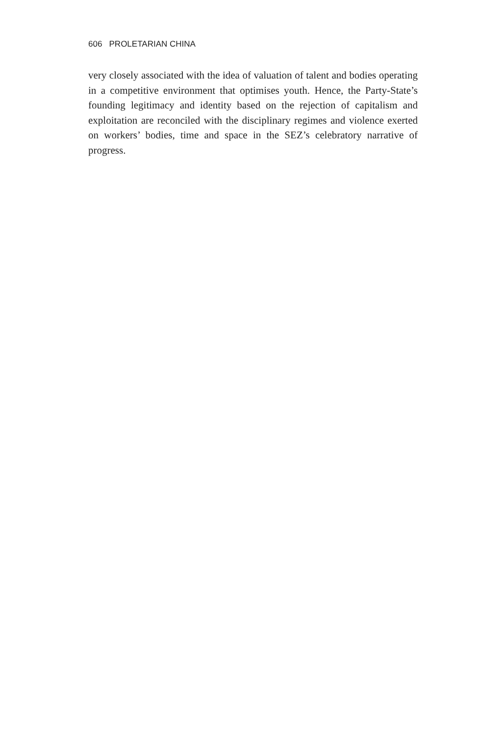606 PROLETARIAN CHINA
very closely associated with the idea of valuation of talent and bodies operating in a competitive environment that optimises youth. Hence, the Party-State’s founding legitimacy and identity based on the rejection of capitalism and exploitation are reconciled with the disciplinary regimes and violence exerted on workers’ bodies, time and space in the SEZ’s celebratory narrative of progress.